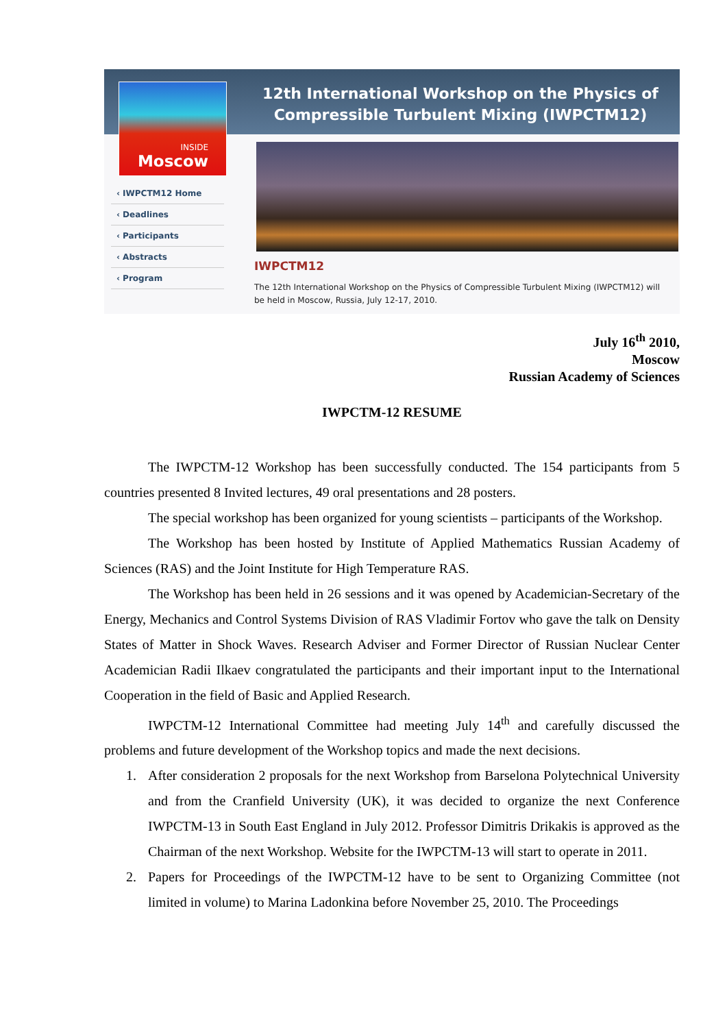INSIDE
Moscow
12th International Workshop on the Physics of Compressible Turbulent Mixing (IWPCTM12)
‹ IWPCTM12 Home
‹ Deadlines
‹ Participants
‹ Abstracts
‹ Program
IWPCTM12
The 12th International Workshop on the Physics of Compressible Turbulent Mixing (IWPCTM12) will be held in Moscow, Russia, July 12-17, 2010.
July 16<sup>th</sup> 2010,
Moscow
Russian Academy of Sciences
IWPCTM-12 RESUME
The IWPCTM-12 Workshop has been successfully conducted. The 154 participants from 5 countries presented 8 Invited lectures, 49 oral presentations and 28 posters.
The special workshop has been organized for young scientists – participants of the Workshop.
The Workshop has been hosted by Institute of Applied Mathematics Russian Academy of Sciences (RAS) and the Joint Institute for High Temperature RAS.
The Workshop has been held in 26 sessions and it was opened by Academician-Secretary of the Energy, Mechanics and Control Systems Division of RAS Vladimir Fortov who gave the talk on Density States of Matter in Shock Waves. Research Adviser and Former Director of Russian Nuclear Center Academician Radii Ilkaev congratulated the participants and their important input to the International Cooperation in the field of Basic and Applied Research.
IWPCTM-12 International Committee had meeting July 14<sup>th</sup> and carefully discussed the problems and future development of the Workshop topics and made the next decisions.
1. After consideration 2 proposals for the next Workshop from Barselona Polytechnical University and from the Cranfield University (UK), it was decided to organize the next Conference IWPCTM-13 in South East England in July 2012. Professor Dimitris Drikakis is approved as the Chairman of the next Workshop. Website for the IWPCTM-13 will start to operate in 2011.
2. Papers for Proceedings of the IWPCTM-12 have to be sent to Organizing Committee (not limited in volume) to Marina Ladonkina before November 25, 2010. The Proceedings